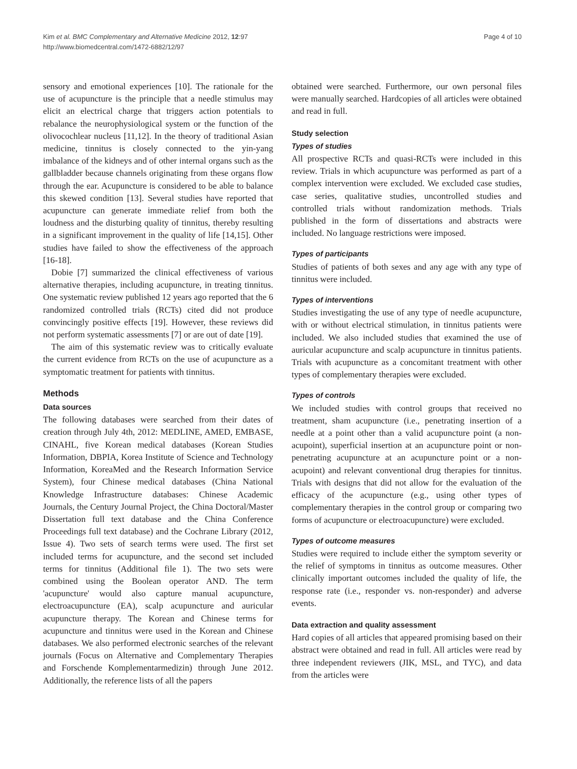Kim et al. BMC Complementary and Alternative Medicine 2012, 12:97
http://www.biomedcentral.com/1472-6882/12/97
Page 4 of 10
sensory and emotional experiences [10]. The rationale for the use of acupuncture is the principle that a needle stimulus may elicit an electrical charge that triggers action potentials to rebalance the neurophysiological system or the function of the olivocochlear nucleus [11,12]. In the theory of traditional Asian medicine, tinnitus is closely connected to the yin-yang imbalance of the kidneys and of other internal organs such as the gallbladder because channels originating from these organs flow through the ear. Acupuncture is considered to be able to balance this skewed condition [13]. Several studies have reported that acupuncture can generate immediate relief from both the loudness and the disturbing quality of tinnitus, thereby resulting in a significant improvement in the quality of life [14,15]. Other studies have failed to show the effectiveness of the approach [16-18].
Dobie [7] summarized the clinical effectiveness of various alternative therapies, including acupuncture, in treating tinnitus. One systematic review published 12 years ago reported that the 6 randomized controlled trials (RCTs) cited did not produce convincingly positive effects [19]. However, these reviews did not perform systematic assessments [7] or are out of date [19].
The aim of this systematic review was to critically evaluate the current evidence from RCTs on the use of acupuncture as a symptomatic treatment for patients with tinnitus.
Methods
Data sources
The following databases were searched from their dates of creation through July 4th, 2012: MEDLINE, AMED, EMBASE, CINAHL, five Korean medical databases (Korean Studies Information, DBPIA, Korea Institute of Science and Technology Information, KoreaMed and the Research Information Service System), four Chinese medical databases (China National Knowledge Infrastructure databases: Chinese Academic Journals, the Century Journal Project, the China Doctoral/Master Dissertation full text database and the China Conference Proceedings full text database) and the Cochrane Library (2012, Issue 4). Two sets of search terms were used. The first set included terms for acupuncture, and the second set included terms for tinnitus (Additional file 1). The two sets were combined using the Boolean operator AND. The term 'acupuncture' would also capture manual acupuncture, electroacupuncture (EA), scalp acupuncture and auricular acupuncture therapy. The Korean and Chinese terms for acupuncture and tinnitus were used in the Korean and Chinese databases. We also performed electronic searches of the relevant journals (Focus on Alternative and Complementary Therapies and Forschende Komplementarmedizin) through June 2012. Additionally, the reference lists of all the papers
obtained were searched. Furthermore, our own personal files were manually searched. Hardcopies of all articles were obtained and read in full.
Study selection
Types of studies
All prospective RCTs and quasi-RCTs were included in this review. Trials in which acupuncture was performed as part of a complex intervention were excluded. We excluded case studies, case series, qualitative studies, uncontrolled studies and controlled trials without randomization methods. Trials published in the form of dissertations and abstracts were included. No language restrictions were imposed.
Types of participants
Studies of patients of both sexes and any age with any type of tinnitus were included.
Types of interventions
Studies investigating the use of any type of needle acupuncture, with or without electrical stimulation, in tinnitus patients were included. We also included studies that examined the use of auricular acupuncture and scalp acupuncture in tinnitus patients. Trials with acupuncture as a concomitant treatment with other types of complementary therapies were excluded.
Types of controls
We included studies with control groups that received no treatment, sham acupuncture (i.e., penetrating insertion of a needle at a point other than a valid acupuncture point (a non-acupoint), superficial insertion at an acupuncture point or non-penetrating acupuncture at an acupuncture point or a non-acupoint) and relevant conventional drug therapies for tinnitus. Trials with designs that did not allow for the evaluation of the efficacy of the acupuncture (e.g., using other types of complementary therapies in the control group or comparing two forms of acupuncture or electroacupuncture) were excluded.
Types of outcome measures
Studies were required to include either the symptom severity or the relief of symptoms in tinnitus as outcome measures. Other clinically important outcomes included the quality of life, the response rate (i.e., responder vs. non-responder) and adverse events.
Data extraction and quality assessment
Hard copies of all articles that appeared promising based on their abstract were obtained and read in full. All articles were read by three independent reviewers (JIK, MSL, and TYC), and data from the articles were